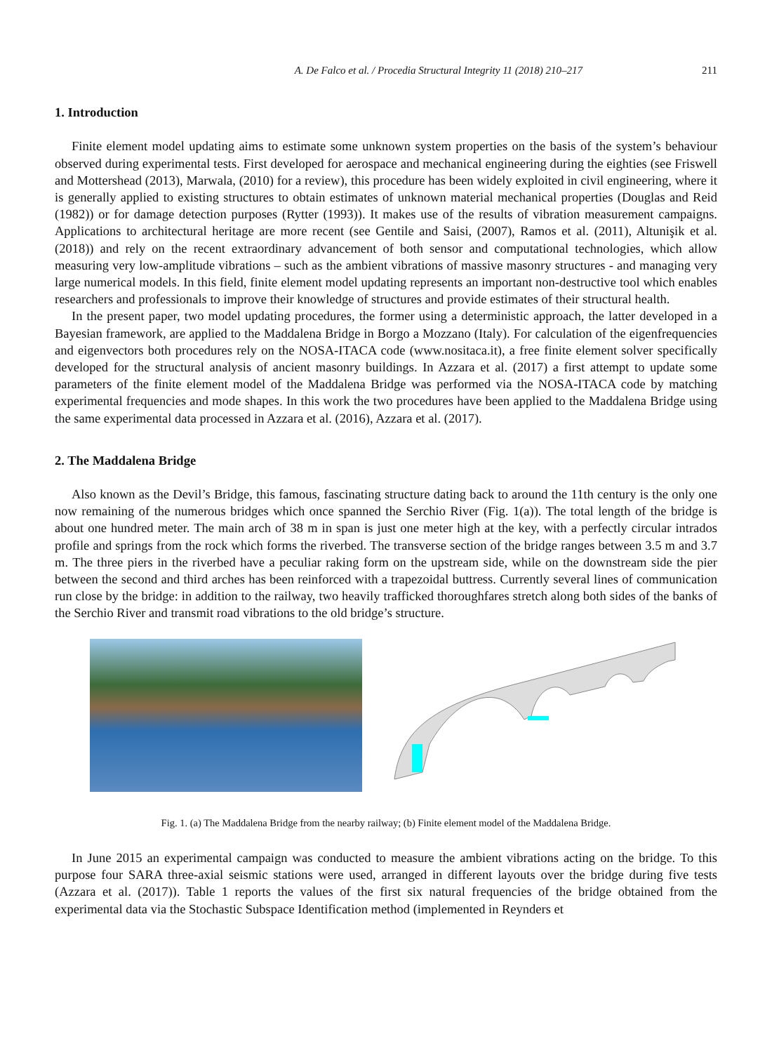A. De Falco et al. / Procedia Structural Integrity 11 (2018) 210–217 211
1. Introduction
Finite element model updating aims to estimate some unknown system properties on the basis of the system’s behaviour observed during experimental tests. First developed for aerospace and mechanical engineering during the eighties (see Friswell and Mottershead (2013), Marwala, (2010) for a review), this procedure has been widely exploited in civil engineering, where it is generally applied to existing structures to obtain estimates of unknown material mechanical properties (Douglas and Reid (1982)) or for damage detection purposes (Rytter (1993)). It makes use of the results of vibration measurement campaigns. Applications to architectural heritage are more recent (see Gentile and Saisi, (2007), Ramos et al. (2011), Altunişik et al. (2018)) and rely on the recent extraordinary advancement of both sensor and computational technologies, which allow measuring very low-amplitude vibrations – such as the ambient vibrations of massive masonry structures - and managing very large numerical models. In this field, finite element model updating represents an important non-destructive tool which enables researchers and professionals to improve their knowledge of structures and provide estimates of their structural health.
In the present paper, two model updating procedures, the former using a deterministic approach, the latter developed in a Bayesian framework, are applied to the Maddalena Bridge in Borgo a Mozzano (Italy). For calculation of the eigenfrequencies and eigenvectors both procedures rely on the NOSA-ITACA code (www.nositaca.it), a free finite element solver specifically developed for the structural analysis of ancient masonry buildings. In Azzara et al. (2017) a first attempt to update some parameters of the finite element model of the Maddalena Bridge was performed via the NOSA-ITACA code by matching experimental frequencies and mode shapes. In this work the two procedures have been applied to the Maddalena Bridge using the same experimental data processed in Azzara et al. (2016), Azzara et al. (2017).
2. The Maddalena Bridge
Also known as the Devil’s Bridge, this famous, fascinating structure dating back to around the 11th century is the only one now remaining of the numerous bridges which once spanned the Serchio River (Fig. 1(a)). The total length of the bridge is about one hundred meter. The main arch of 38 m in span is just one meter high at the key, with a perfectly circular intrados profile and springs from the rock which forms the riverbed. The transverse section of the bridge ranges between 3.5 m and 3.7 m. The three piers in the riverbed have a peculiar raking form on the upstream side, while on the downstream side the pier between the second and third arches has been reinforced with a trapezoidal buttress. Currently several lines of communication run close by the bridge: in addition to the railway, two heavily trafficked thoroughfares stretch along both sides of the banks of the Serchio River and transmit road vibrations to the old bridge’s structure.
Fig. 1. (a) The Maddalena Bridge from the nearby railway; (b) Finite element model of the Maddalena Bridge.
In June 2015 an experimental campaign was conducted to measure the ambient vibrations acting on the bridge. To this purpose four SARA three-axial seismic stations were used, arranged in different layouts over the bridge during five tests (Azzara et al. (2017)). Table 1 reports the values of the first six natural frequencies of the bridge obtained from the experimental data via the Stochastic Subspace Identification method (implemented in Reynders et